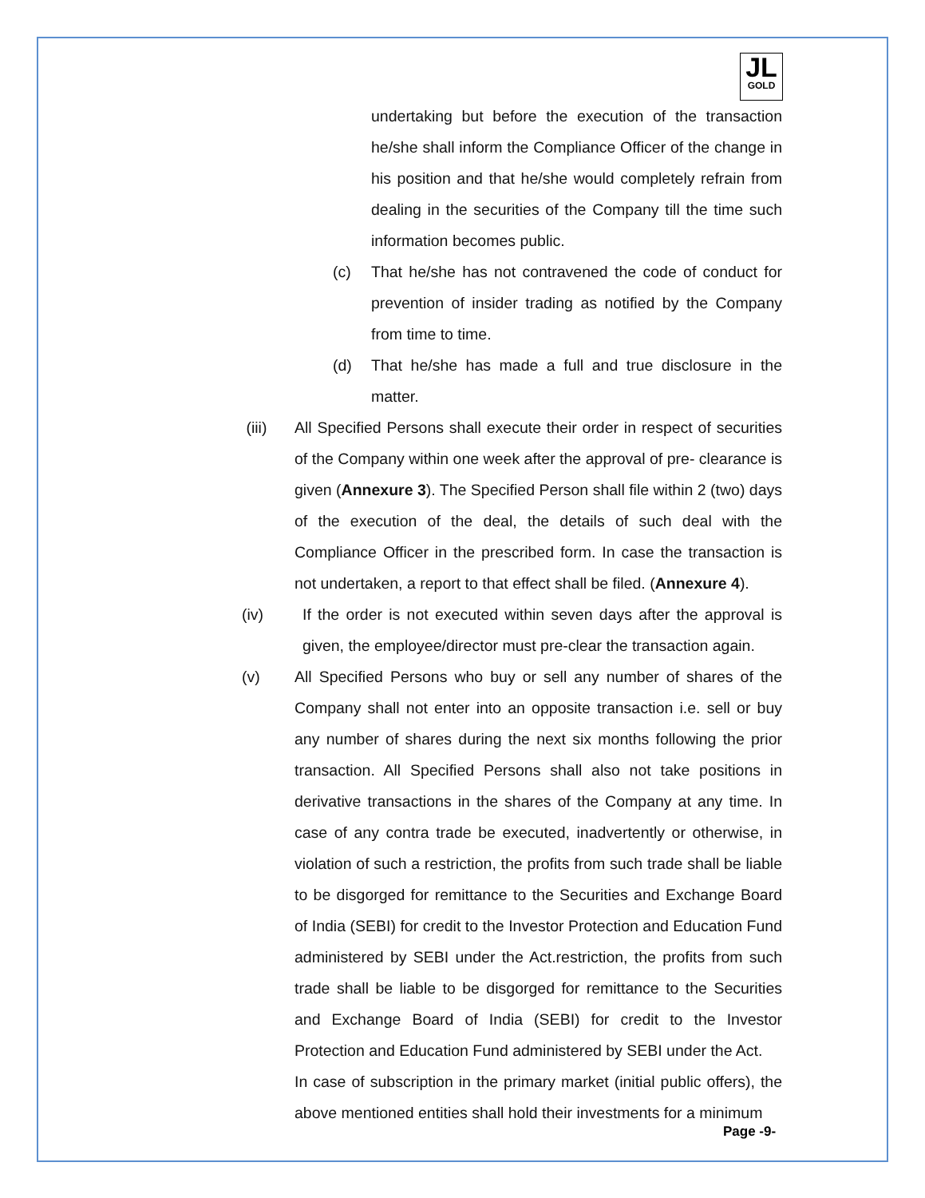JL
GOLD
undertaking but before the execution of the transaction he/she shall inform the Compliance Officer of the change in his position and that he/she would completely refrain from dealing in the securities of the Company till the time such information becomes public.
(c) That he/she has not contravened the code of conduct for prevention of insider trading as notified by the Company from time to time.
(d) That he/she has made a full and true disclosure in the matter.
(iii) All Specified Persons shall execute their order in respect of securities of the Company within one week after the approval of pre- clearance is given (Annexure 3). The Specified Person shall file within 2 (two) days of the execution of the deal, the details of such deal with the Compliance Officer in the prescribed form. In case the transaction is not undertaken, a report to that effect shall be filed. (Annexure 4).
(iv) If the order is not executed within seven days after the approval is given, the employee/director must pre-clear the transaction again.
(v) All Specified Persons who buy or sell any number of shares of the Company shall not enter into an opposite transaction i.e. sell or buy any number of shares during the next six months following the prior transaction. All Specified Persons shall also not take positions in derivative transactions in the shares of the Company at any time. In case of any contra trade be executed, inadvertently or otherwise, in violation of such a restriction, the profits from such trade shall be liable to be disgorged for remittance to the Securities and Exchange Board of India (SEBI) for credit to the Investor Protection and Education Fund administered by SEBI under the Act.restriction, the profits from such trade shall be liable to be disgorged for remittance to the Securities and Exchange Board of India (SEBI) for credit to the Investor Protection and Education Fund administered by SEBI under the Act.
In case of subscription in the primary market (initial public offers), the above mentioned entities shall hold their investments for a minimum
Page -9-